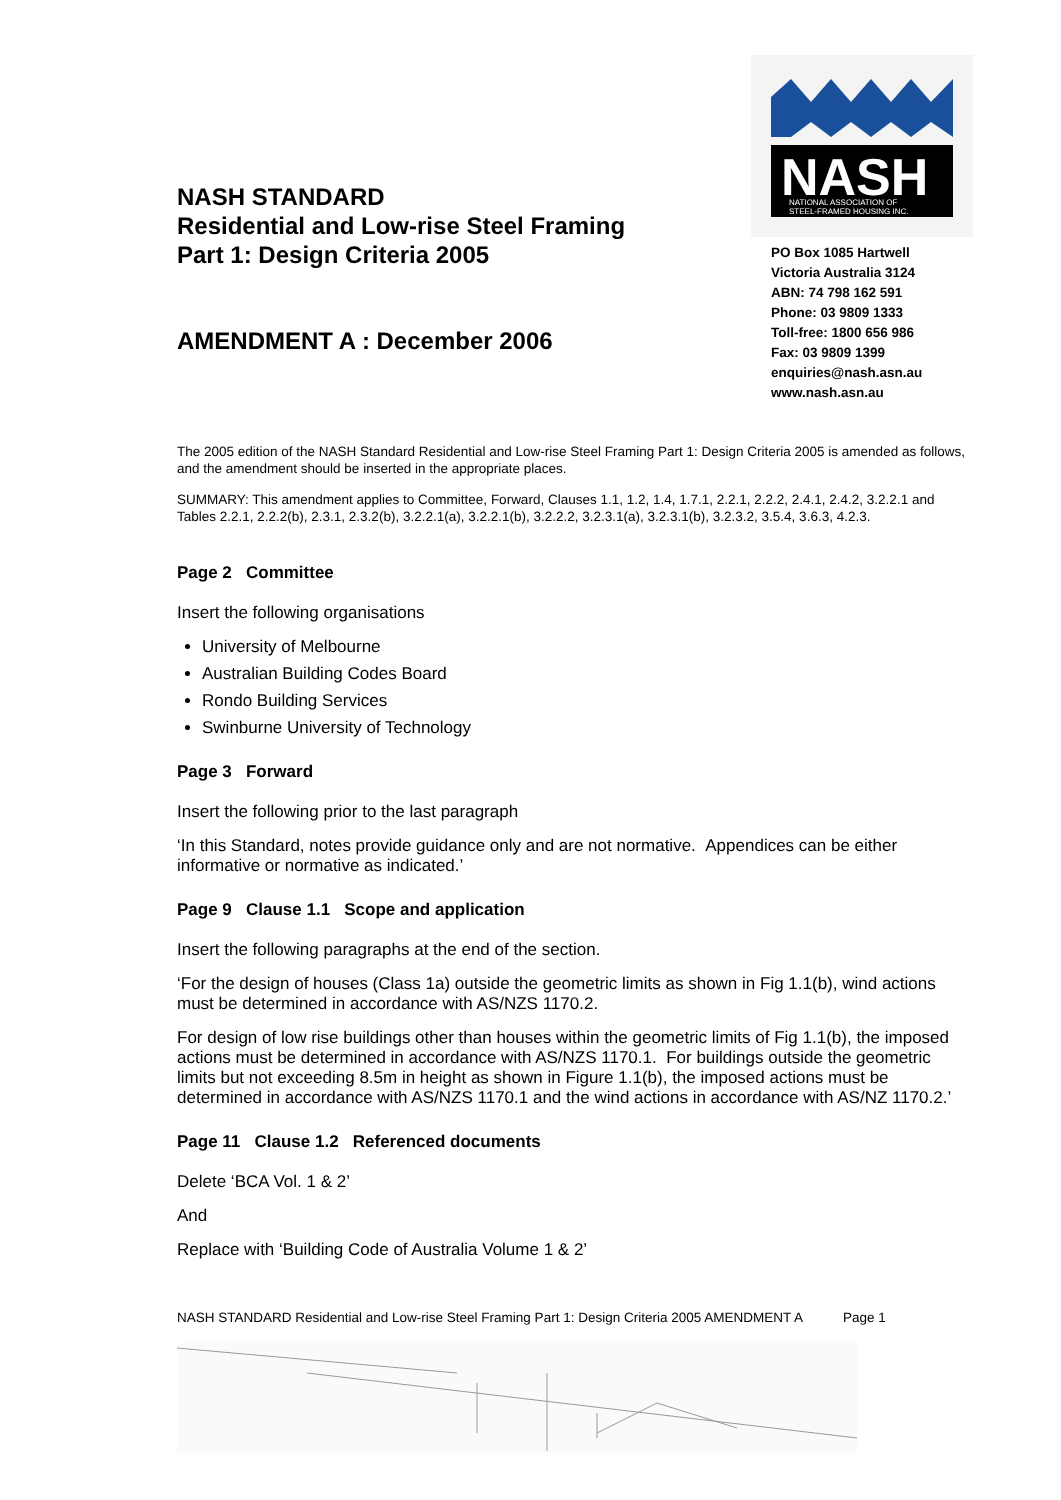NASH STANDARD
Residential and Low-rise Steel Framing
Part 1: Design Criteria 2005
AMENDMENT A : December 2006
NASH
NATIONAL ASSOCIATION OF
STEEL-FRAMED HOUSING INC.
PO Box 1085 Hartwell
Victoria Australia 3124
ABN: 74 798 162 591
Phone: 03 9809 1333
Toll-free: 1800 656 986
Fax: 03 9809 1399
enquiries@nash.asn.au
www.nash.asn.au
The 2005 edition of the NASH Standard Residential and Low-rise Steel Framing Part 1: Design Criteria 2005 is amended as follows, and the amendment should be inserted in the appropriate places.
SUMMARY: This amendment applies to Committee, Forward, Clauses 1.1, 1.2, 1.4, 1.7.1, 2.2.1, 2.2.2, 2.4.1, 2.4.2, 3.2.2.1 and Tables 2.2.1, 2.2.2(b), 2.3.1, 2.3.2(b), 3.2.2.1(a), 3.2.2.1(b), 3.2.2.2, 3.2.3.1(a), 3.2.3.1(b), 3.2.3.2, 3.5.4, 3.6.3, 4.2.3.
Page 2 Committee
Insert the following organisations
University of Melbourne
Australian Building Codes Board
Rondo Building Services
Swinburne University of Technology
Page 3 Forward
Insert the following prior to the last paragraph
‘In this Standard, notes provide guidance only and are not normative. Appendices can be either informative or normative as indicated.’
Page 9 Clause 1.1 Scope and application
Insert the following paragraphs at the end of the section.
‘For the design of houses (Class 1a) outside the geometric limits as shown in Fig 1.1(b), wind actions must be determined in accordance with AS/NZS 1170.2.
For design of low rise buildings other than houses within the geometric limits of Fig 1.1(b), the imposed actions must be determined in accordance with AS/NZS 1170.1. For buildings outside the geometric limits but not exceeding 8.5m in height as shown in Figure 1.1(b), the imposed actions must be determined in accordance with AS/NZS 1170.1 and the wind actions in accordance with AS/NZ 1170.2.’
Page 11 Clause 1.2 Referenced documents
Delete ‘BCA Vol. 1 & 2’
And
Replace with ‘Building Code of Australia Volume 1 & 2’
NASH STANDARD Residential and Low-rise Steel Framing Part 1: Design Criteria 2005 AMENDMENT A Page 1